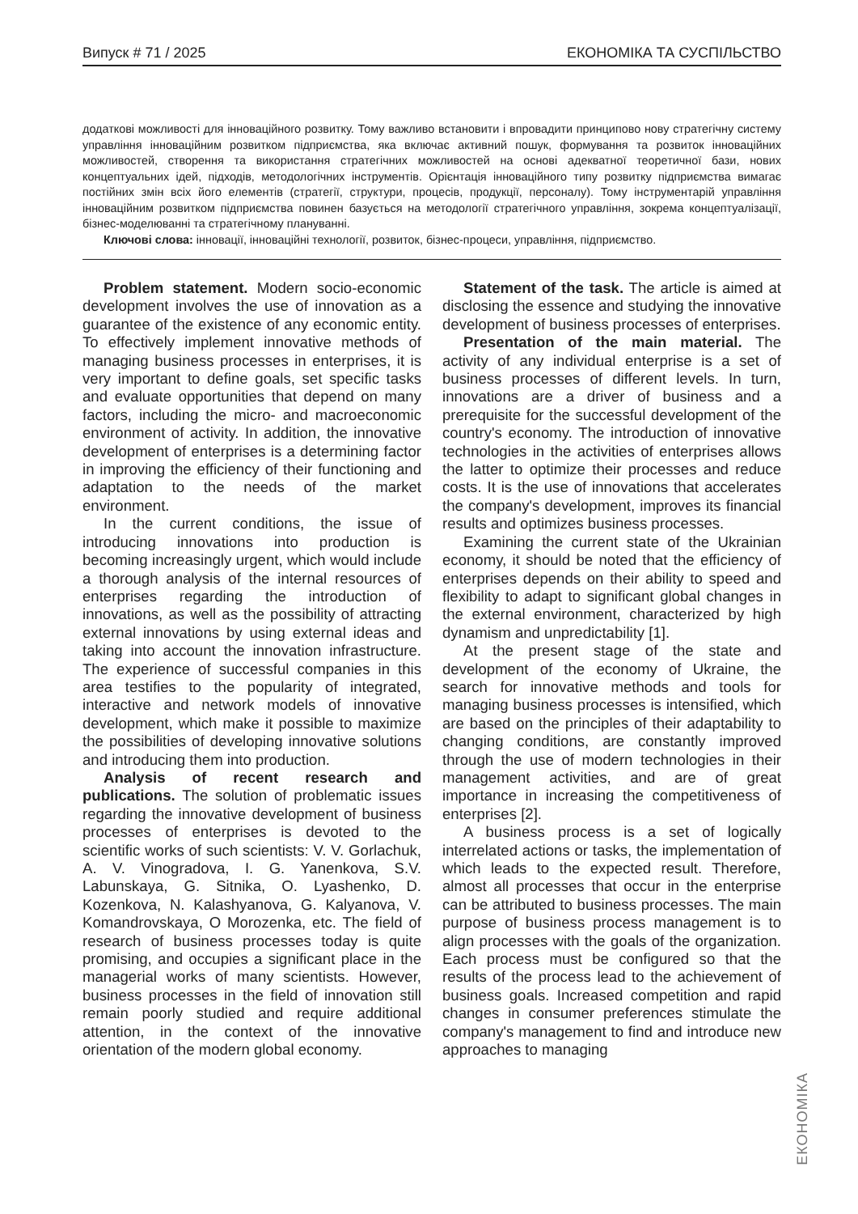Випуск # 71 / 2025 ЕКОНОМІКА ТА СУСПІЛЬСТВО
додаткові можливості для інноваційного розвитку. Тому важливо встановити і впровадити принципово нову стратегічну систему управління інноваційним розвитком підприємства, яка включає активний пошук, формування та розвиток інноваційних можливостей, створення та використання стратегічних можливостей на основі адекватної теоретичної бази, нових концептуальних ідей, підходів, методологічних інструментів. Орієнтація інноваційного типу розвитку підприємства вимагає постійних змін всіх його елементів (стратегії, структури, процесів, продукції, персоналу). Тому інструментарій управління інноваційним розвитком підприємства повинен базується на методології стратегічного управління, зокрема концептуалізації, бізнес-моделюванні та стратегічному плануванні.
Ключові слова: інновації, інноваційні технології, розвиток, бізнес-процеси, управління, підприємство.
Problem statement. Modern socio-economic development involves the use of innovation as a guarantee of the existence of any economic entity. To effectively implement innovative methods of managing business processes in enterprises, it is very important to define goals, set specific tasks and evaluate opportunities that depend on many factors, including the micro- and macroeconomic environment of activity. In addition, the innovative development of enterprises is a determining factor in improving the efficiency of their functioning and adaptation to the needs of the market environment.
In the current conditions, the issue of introducing innovations into production is becoming increasingly urgent, which would include a thorough analysis of the internal resources of enterprises regarding the introduction of innovations, as well as the possibility of attracting external innovations by using external ideas and taking into account the innovation infrastructure. The experience of successful companies in this area testifies to the popularity of integrated, interactive and network models of innovative development, which make it possible to maximize the possibilities of developing innovative solutions and introducing them into production.
Analysis of recent research and publications. The solution of problematic issues regarding the innovative development of business processes of enterprises is devoted to the scientific works of such scientists: V. V. Gorlachuk, A. V. Vinogradova, I. G. Yanenkova, S.V. Labunskaya, G. Sitnika, O. Lyashenko, D. Kozenkova, N. Kalashyanova, G. Kalyanova, V. Komandrovskaya, O Morozenka, etc. The field of research of business processes today is quite promising, and occupies a significant place in the managerial works of many scientists. However, business processes in the field of innovation still remain poorly studied and require additional attention, in the context of the innovative orientation of the modern global economy.
Statement of the task. The article is aimed at disclosing the essence and studying the innovative development of business processes of enterprises.
Presentation of the main material. The activity of any individual enterprise is a set of business processes of different levels. In turn, innovations are a driver of business and a prerequisite for the successful development of the country's economy. The introduction of innovative technologies in the activities of enterprises allows the latter to optimize their processes and reduce costs. It is the use of innovations that accelerates the company's development, improves its financial results and optimizes business processes.
Examining the current state of the Ukrainian economy, it should be noted that the efficiency of enterprises depends on their ability to speed and flexibility to adapt to significant global changes in the external environment, characterized by high dynamism and unpredictability [1].
At the present stage of the state and development of the economy of Ukraine, the search for innovative methods and tools for managing business processes is intensified, which are based on the principles of their adaptability to changing conditions, are constantly improved through the use of modern technologies in their management activities, and are of great importance in increasing the competitiveness of enterprises [2].
A business process is a set of logically interrelated actions or tasks, the implementation of which leads to the expected result. Therefore, almost all processes that occur in the enterprise can be attributed to business processes. The main purpose of business process management is to align processes with the goals of the organization. Each process must be configured so that the results of the process lead to the achievement of business goals. Increased competition and rapid changes in consumer preferences stimulate the company's management to find and introduce new approaches to managing
ЕКОНОМІКА